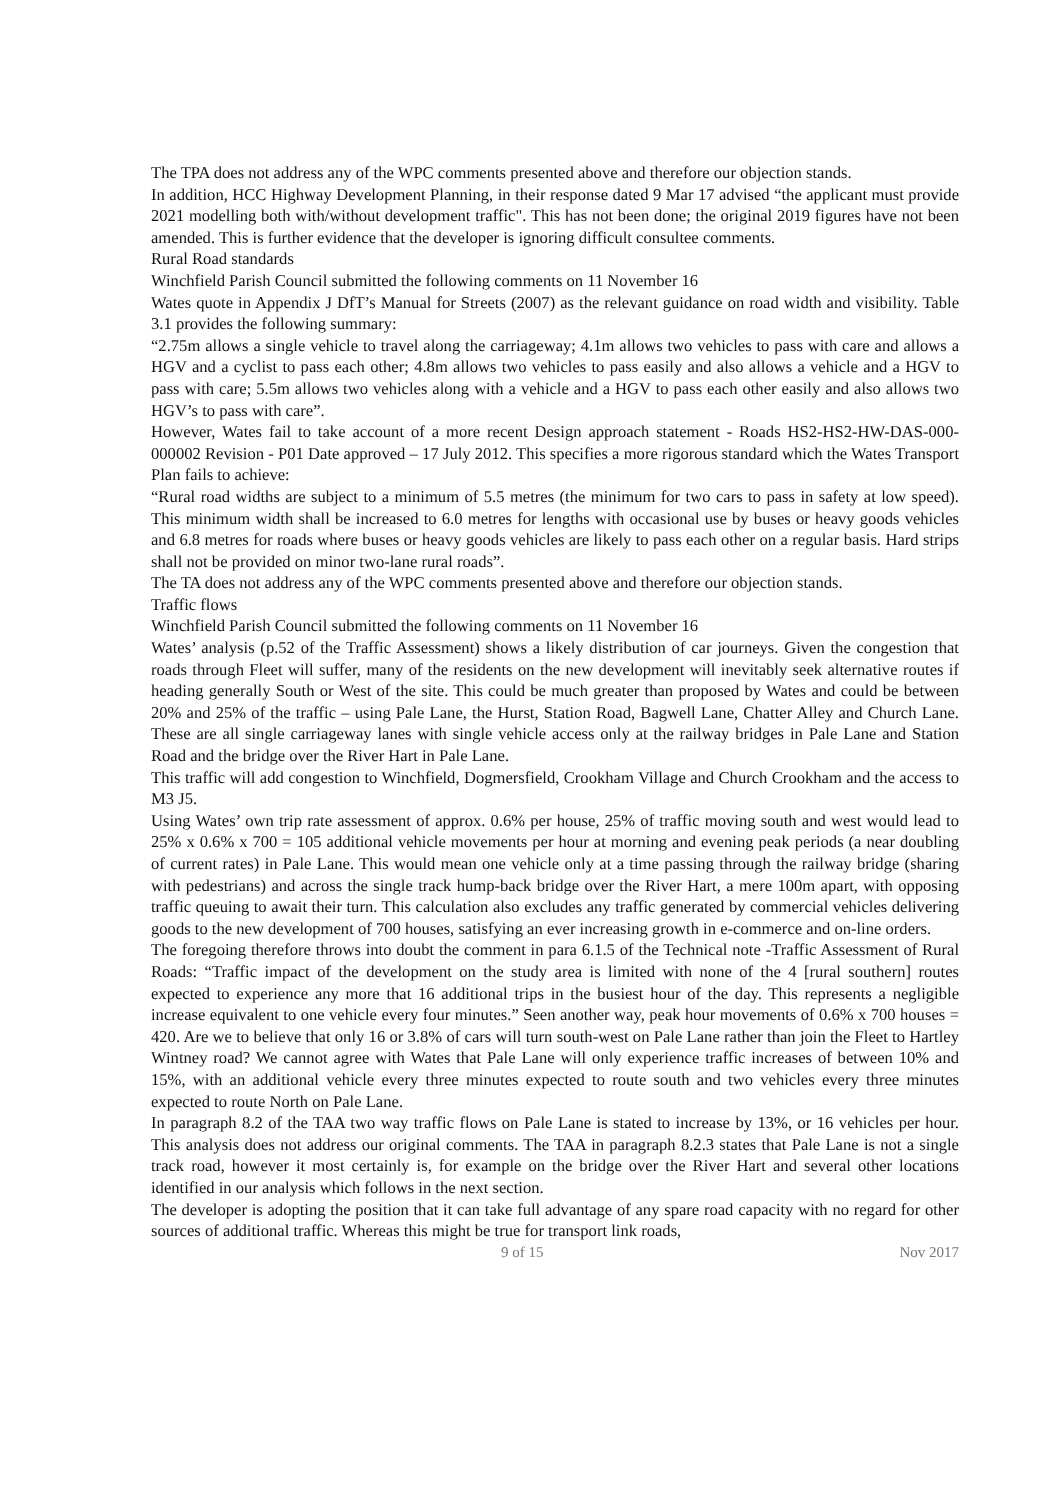The TPA does not address any of the WPC comments presented above and therefore our objection stands.
In addition, HCC Highway Development Planning, in their response dated 9 Mar 17 advised “the applicant must provide 2021 modelling both with/without development traffic". This has not been done; the original 2019 figures have not been amended. This is further evidence that the developer is ignoring difficult consultee comments.
Rural Road standards
Winchfield Parish Council submitted the following comments on 11 November 16
Wates quote in Appendix J DfT’s Manual for Streets (2007) as the relevant guidance on road width and visibility. Table 3.1 provides the following summary:
“2.75m allows a single vehicle to travel along the carriageway; 4.1m allows two vehicles to pass with care and allows a HGV and a cyclist to pass each other; 4.8m allows two vehicles to pass easily and also allows a vehicle and a HGV to pass with care; 5.5m allows two vehicles along with a vehicle and a HGV to pass each other easily and also allows two HGV’s to pass with care”.
However, Wates fail to take account of a more recent Design approach statement - Roads HS2-HS2-HW-DAS-000-000002 Revision - P01 Date approved – 17 July 2012. This specifies a more rigorous standard which the Wates Transport Plan fails to achieve:
“Rural road widths are subject to a minimum of 5.5 metres (the minimum for two cars to pass in safety at low speed). This minimum width shall be increased to 6.0 metres for lengths with occasional use by buses or heavy goods vehicles and 6.8 metres for roads where buses or heavy goods vehicles are likely to pass each other on a regular basis. Hard strips shall not be provided on minor two-lane rural roads”.
The TA does not address any of the WPC comments presented above and therefore our objection stands.
Traffic flows
Winchfield Parish Council submitted the following comments on 11 November 16
Wates’ analysis (p.52 of the Traffic Assessment) shows a likely distribution of car journeys. Given the congestion that roads through Fleet will suffer, many of the residents on the new development will inevitably seek alternative routes if heading generally South or West of the site. This could be much greater than proposed by Wates and could be between 20% and 25% of the traffic – using Pale Lane, the Hurst, Station Road, Bagwell Lane, Chatter Alley and Church Lane. These are all single carriageway lanes with single vehicle access only at the railway bridges in Pale Lane and Station Road and the bridge over the River Hart in Pale Lane.
This traffic will add congestion to Winchfield, Dogmersfield, Crookham Village and Church Crookham and the access to M3 J5.
Using Wates’ own trip rate assessment of approx. 0.6% per house, 25% of traffic moving south and west would lead to 25% x 0.6% x 700 = 105 additional vehicle movements per hour at morning and evening peak periods (a near doubling of current rates) in Pale Lane. This would mean one vehicle only at a time passing through the railway bridge (sharing with pedestrians) and across the single track hump-back bridge over the River Hart, a mere 100m apart, with opposing traffic queuing to await their turn. This calculation also excludes any traffic generated by commercial vehicles delivering goods to the new development of 700 houses, satisfying an ever increasing growth in e-commerce and on-line orders.
The foregoing therefore throws into doubt the comment in para 6.1.5 of the Technical note -Traffic Assessment of Rural Roads: “Traffic impact of the development on the study area is limited with none of the 4 [rural southern] routes expected to experience any more that 16 additional trips in the busiest hour of the day. This represents a negligible increase equivalent to one vehicle every four minutes.” Seen another way, peak hour movements of 0.6% x 700 houses = 420. Are we to believe that only 16 or 3.8% of cars will turn south-west on Pale Lane rather than join the Fleet to Hartley Wintney road? We cannot agree with Wates that Pale Lane will only experience traffic increases of between 10% and 15%, with an additional vehicle every three minutes expected to route south and two vehicles every three minutes expected to route North on Pale Lane.
In paragraph 8.2 of the TAA two way traffic flows on Pale Lane is stated to increase by 13%, or 16 vehicles per hour. This analysis does not address our original comments. The TAA in paragraph 8.2.3 states that Pale Lane is not a single track road, however it most certainly is, for example on the bridge over the River Hart and several other locations identified in our analysis which follows in the next section.
The developer is adopting the position that it can take full advantage of any spare road capacity with no regard for other sources of additional traffic. Whereas this might be true for transport link roads,
9 of 15 Nov 2017